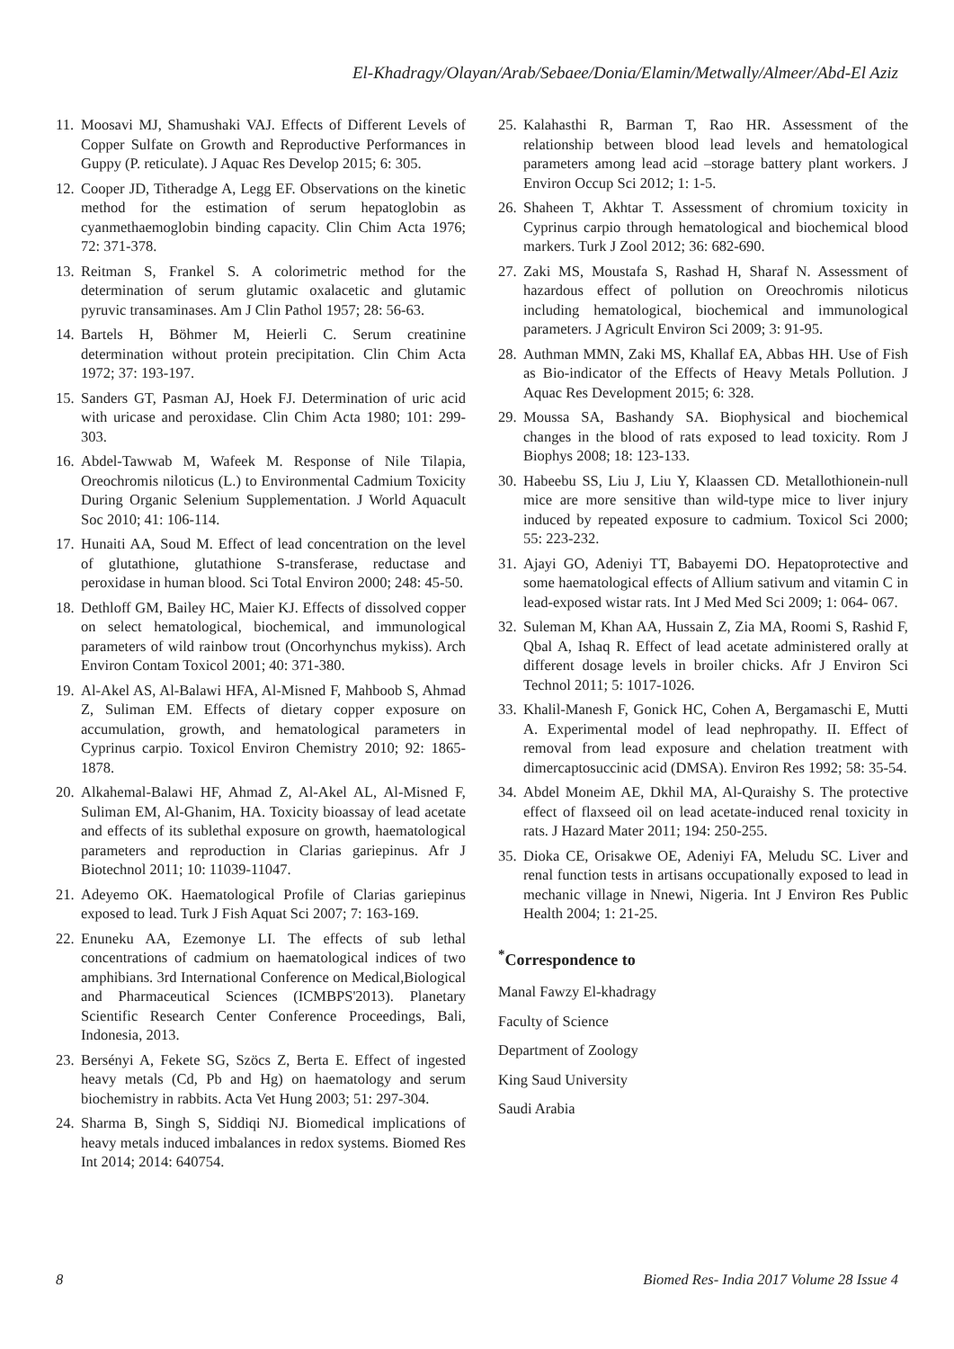El-Khadragy/Olayan/Arab/Sebaee/Donia/Elamin/Metwally/Almeer/Abd-El Aziz
11. Moosavi MJ, Shamushaki VAJ. Effects of Different Levels of Copper Sulfate on Growth and Reproductive Performances in Guppy (P. reticulate). J Aquac Res Develop 2015; 6: 305.
12. Cooper JD, Titheradge A, Legg EF. Observations on the kinetic method for the estimation of serum hepatoglobin as cyanmethaemoglobin binding capacity. Clin Chim Acta 1976; 72: 371-378.
13. Reitman S, Frankel S. A colorimetric method for the determination of serum glutamic oxalacetic and glutamic pyruvic transaminases. Am J Clin Pathol 1957; 28: 56-63.
14. Bartels H, Böhmer M, Heierli C. Serum creatinine determination without protein precipitation. Clin Chim Acta 1972; 37: 193-197.
15. Sanders GT, Pasman AJ, Hoek FJ. Determination of uric acid with uricase and peroxidase. Clin Chim Acta 1980; 101: 299-303.
16. Abdel-Tawwab M, Wafeek M. Response of Nile Tilapia, Oreochromis niloticus (L.) to Environmental Cadmium Toxicity During Organic Selenium Supplementation. J World Aquacult Soc 2010; 41: 106-114.
17. Hunaiti AA, Soud M. Effect of lead concentration on the level of glutathione, glutathione S-transferase, reductase and peroxidase in human blood. Sci Total Environ 2000; 248: 45-50.
18. Dethloff GM, Bailey HC, Maier KJ. Effects of dissolved copper on select hematological, biochemical, and immunological parameters of wild rainbow trout (Oncorhynchus mykiss). Arch Environ Contam Toxicol 2001; 40: 371-380.
19. Al-Akel AS, Al-Balawi HFA, Al-Misned F, Mahboob S, Ahmad Z, Suliman EM. Effects of dietary copper exposure on accumulation, growth, and hematological parameters in Cyprinus carpio. Toxicol Environ Chemistry 2010; 92: 1865-1878.
20. Alkahemal-Balawi HF, Ahmad Z, Al-Akel AL, Al-Misned F, Suliman EM, Al-Ghanim, HA. Toxicity bioassay of lead acetate and effects of its sublethal exposure on growth, haematological parameters and reproduction in Clarias gariepinus. Afr J Biotechnol 2011; 10: 11039-11047.
21. Adeyemo OK. Haematological Profile of Clarias gariepinus exposed to lead. Turk J Fish Aquat Sci 2007; 7: 163-169.
22. Enuneku AA, Ezemonye LI. The effects of sub lethal concentrations of cadmium on haematological indices of two amphibians. 3rd International Conference on Medical,Biological and Pharmaceutical Sciences (ICMBPS'2013). Planetary Scientific Research Center Conference Proceedings, Bali, Indonesia, 2013.
23. Bersényi A, Fekete SG, Szöcs Z, Berta E. Effect of ingested heavy metals (Cd, Pb and Hg) on haematology and serum biochemistry in rabbits. Acta Vet Hung 2003; 51: 297-304.
24. Sharma B, Singh S, Siddiqi NJ. Biomedical implications of heavy metals induced imbalances in redox systems. Biomed Res Int 2014; 2014: 640754.
25. Kalahasthi R, Barman T, Rao HR. Assessment of the relationship between blood lead levels and hematological parameters among lead acid –storage battery plant workers. J Environ Occup Sci 2012; 1: 1-5.
26. Shaheen T, Akhtar T. Assessment of chromium toxicity in Cyprinus carpio through hematological and biochemical blood markers. Turk J Zool 2012; 36: 682-690.
27. Zaki MS, Moustafa S, Rashad H, Sharaf N. Assessment of hazardous effect of pollution on Oreochromis niloticus including hematological, biochemical and immunological parameters. J Agricult Environ Sci 2009; 3: 91-95.
28. Authman MMN, Zaki MS, Khallaf EA, Abbas HH. Use of Fish as Bio-indicator of the Effects of Heavy Metals Pollution. J Aquac Res Development 2015; 6: 328.
29. Moussa SA, Bashandy SA. Biophysical and biochemical changes in the blood of rats exposed to lead toxicity. Rom J Biophys 2008; 18: 123-133.
30. Habeebu SS, Liu J, Liu Y, Klaassen CD. Metallothionein-null mice are more sensitive than wild-type mice to liver injury induced by repeated exposure to cadmium. Toxicol Sci 2000; 55: 223-232.
31. Ajayi GO, Adeniyi TT, Babayemi DO. Hepatoprotective and some haematological effects of Allium sativum and vitamin C in lead-exposed wistar rats. Int J Med Med Sci 2009; 1: 064- 067.
32. Suleman M, Khan AA, Hussain Z, Zia MA, Roomi S, Rashid F, Qbal A, Ishaq R. Effect of lead acetate administered orally at different dosage levels in broiler chicks. Afr J Environ Sci Technol 2011; 5: 1017-1026.
33. Khalil-Manesh F, Gonick HC, Cohen A, Bergamaschi E, Mutti A. Experimental model of lead nephropathy. II. Effect of removal from lead exposure and chelation treatment with dimercaptosuccinic acid (DMSA). Environ Res 1992; 58: 35-54.
34. Abdel Moneim AE, Dkhil MA, Al-Quraishy S. The protective effect of flaxseed oil on lead acetate-induced renal toxicity in rats. J Hazard Mater 2011; 194: 250-255.
35. Dioka CE, Orisakwe OE, Adeniyi FA, Meludu SC. Liver and renal function tests in artisans occupationally exposed to lead in mechanic village in Nnewi, Nigeria. Int J Environ Res Public Health 2004; 1: 21-25.
<sup>*</sup> Correspondence to
Manal Fawzy El-khadragy
Faculty of Science
Department of Zoology
King Saud University
Saudi Arabia
8 Biomed Res- India 2017 Volume 28 Issue 4